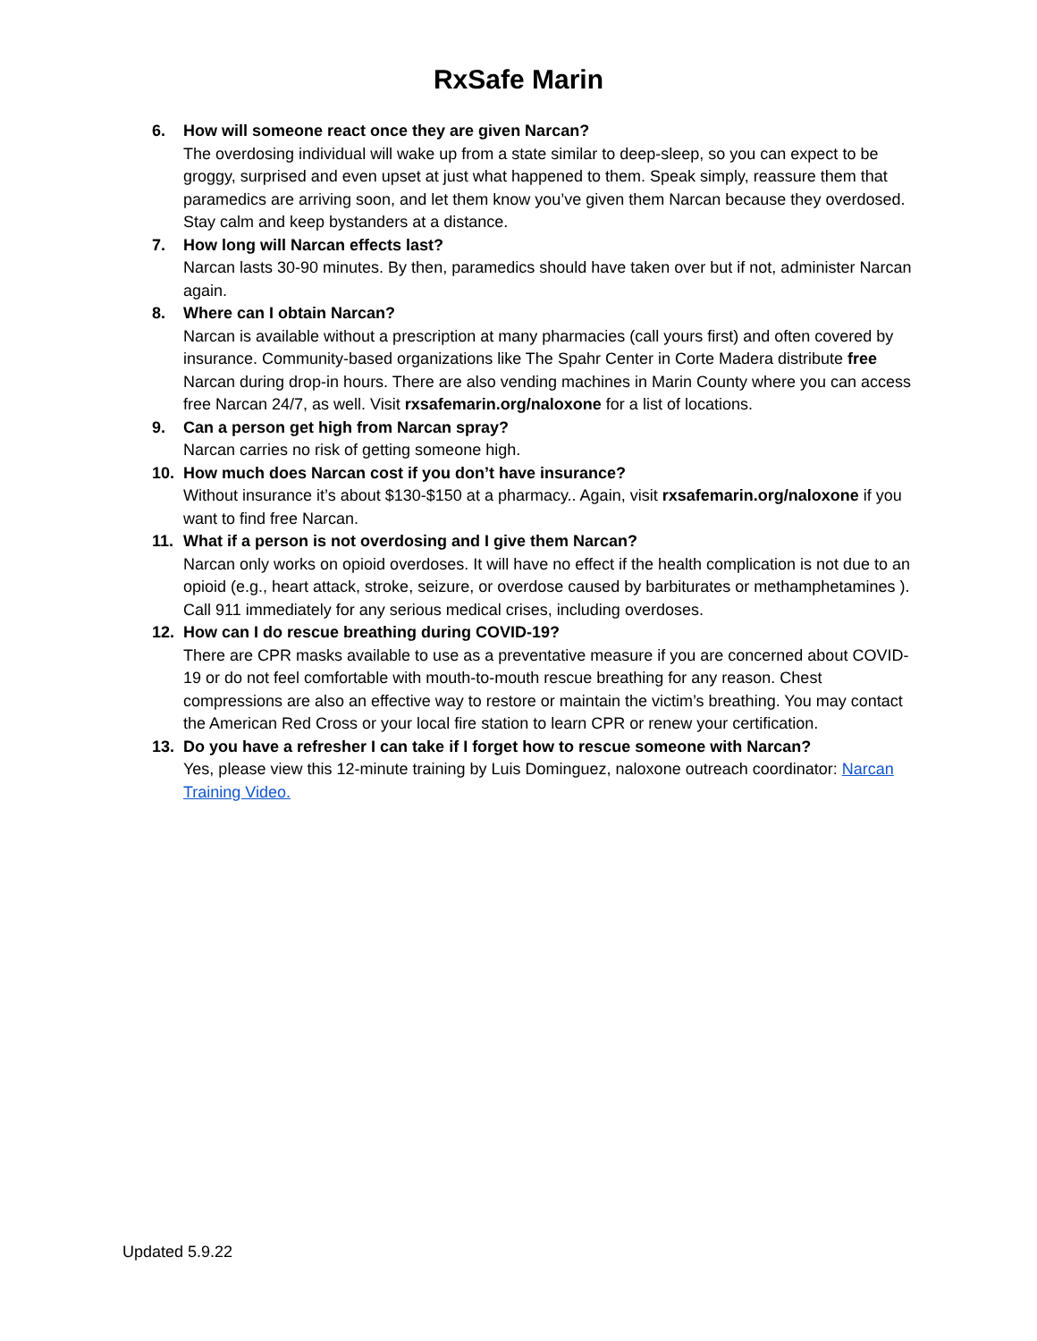RxSafe Marin
6. How will someone react once they are given Narcan?
The overdosing individual will wake up from a state similar to deep-sleep, so you can expect to be groggy, surprised and even upset at just what happened to them. Speak simply, reassure them that paramedics are arriving soon, and let them know you’ve given them Narcan because they overdosed. Stay calm and keep bystanders at a distance.
7. How long will Narcan effects last?
Narcan lasts 30-90 minutes. By then, paramedics should have taken over but if not, administer Narcan again.
8. Where can I obtain Narcan?
Narcan is available without a prescription at many pharmacies (call yours first) and often covered by insurance. Community-based organizations like The Spahr Center in Corte Madera distribute free Narcan during drop-in hours. There are also vending machines in Marin County where you can access free Narcan 24/7, as well. Visit rxsafemarin.org/naloxone for a list of locations.
9. Can a person get high from Narcan spray?
Narcan carries no risk of getting someone high.
10. How much does Narcan cost if you don’t have insurance?
Without insurance it’s about $130-$150 at a pharmacy.. Again, visit rxsafemarin.org/naloxone if you want to find free Narcan.
11. What if a person is not overdosing and I give them Narcan?
Narcan only works on opioid overdoses. It will have no effect if the health complication is not due to an opioid (e.g., heart attack, stroke, seizure, or overdose caused by barbiturates or methamphetamines ). Call 911 immediately for any serious medical crises, including overdoses.
12. How can I do rescue breathing during COVID-19?
There are CPR masks available to use as a preventative measure if you are concerned about COVID-19 or do not feel comfortable with mouth-to-mouth rescue breathing for any reason. Chest compressions are also an effective way to restore or maintain the victim’s breathing. You may contact the American Red Cross or your local fire station to learn CPR or renew your certification.
13. Do you have a refresher I can take if I forget how to rescue someone with Narcan?
Yes, please view this 12-minute training by Luis Dominguez, naloxone outreach coordinator: Narcan Training Video.
Updated 5.9.22